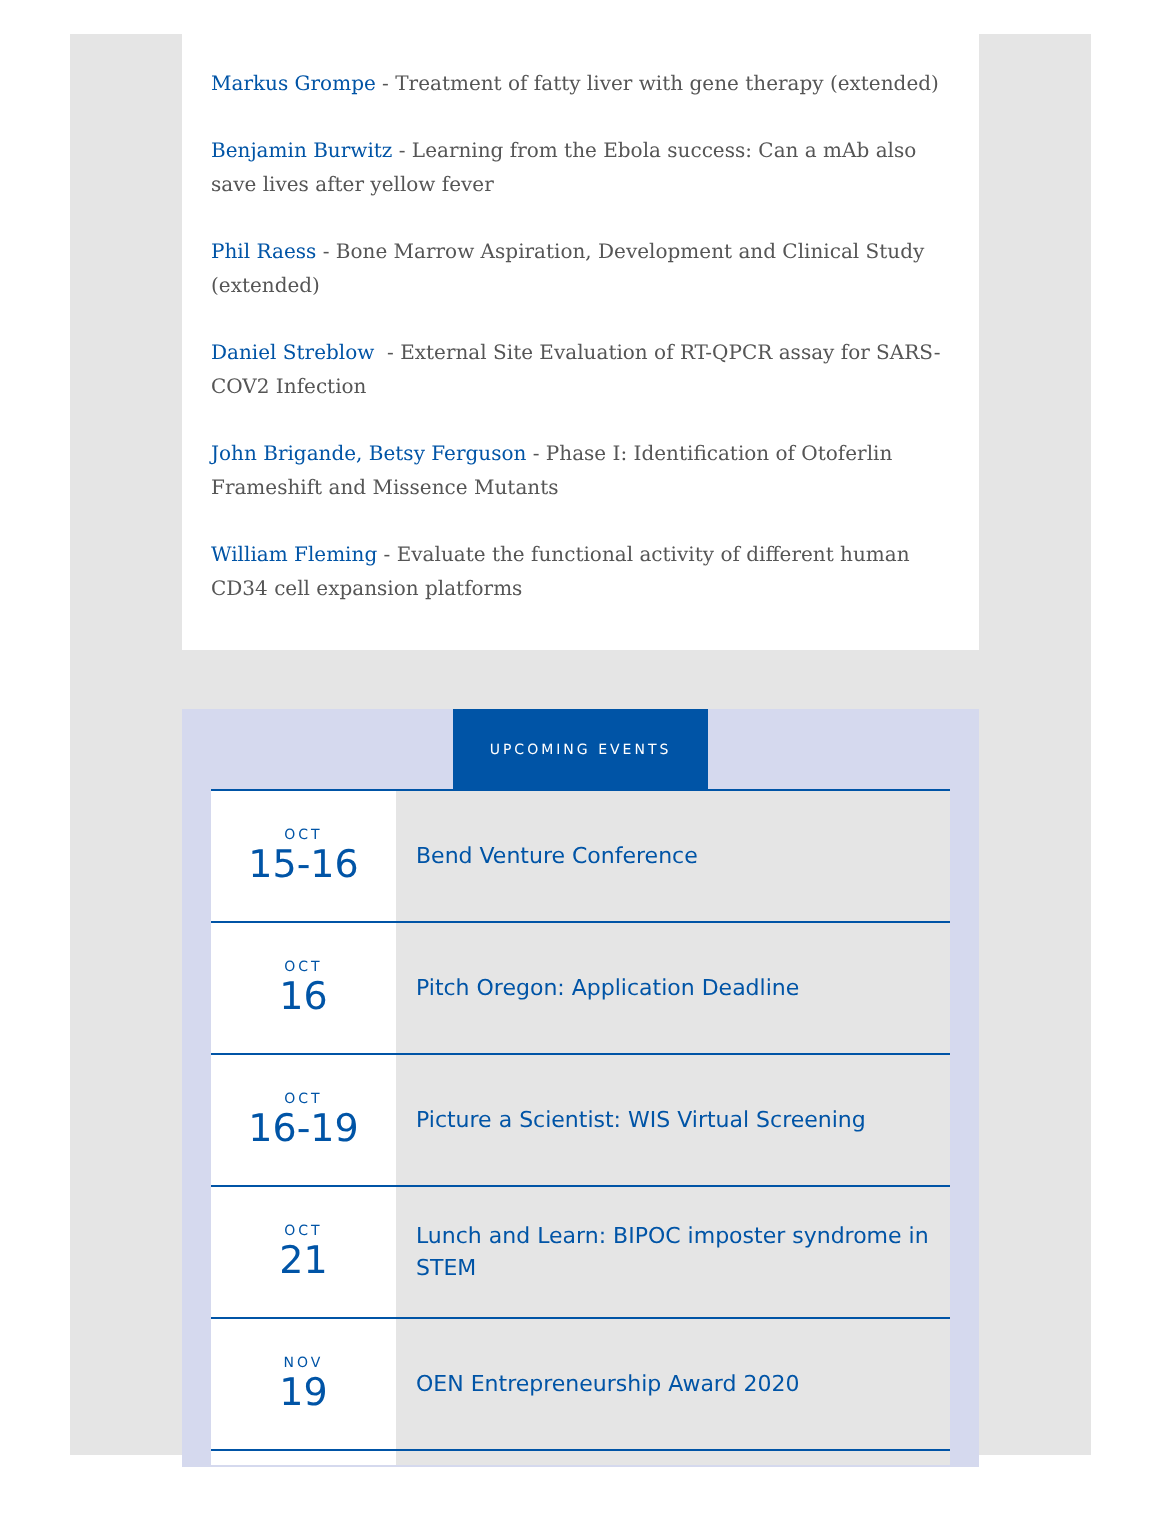Markus Grompe - Treatment of fatty liver with gene therapy (extended)
Benjamin Burwitz - Learning from the Ebola success: Can a mAb also save lives after yellow fever
Phil Raess - Bone Marrow Aspiration, Development and Clinical Study (extended)
Daniel Streblow - External Site Evaluation of RT-QPCR assay for SARS-COV2 Infection
John Brigande, Betsy Ferguson - Phase I: Identification of Otoferlin Frameshift and Missence Mutants
William Fleming - Evaluate the functional activity of different human CD34 cell expansion platforms
UPCOMING EVENTS
| OCT 15-16 | Bend Venture Conference |
| OCT 16 | Pitch Oregon: Application Deadline |
| OCT 16-19 | Picture a Scientist: WIS Virtual Screening |
| OCT 21 | Lunch and Learn: BIPOC imposter syndrome in STEM |
| NOV 19 | OEN Entrepreneurship Award 2020 |